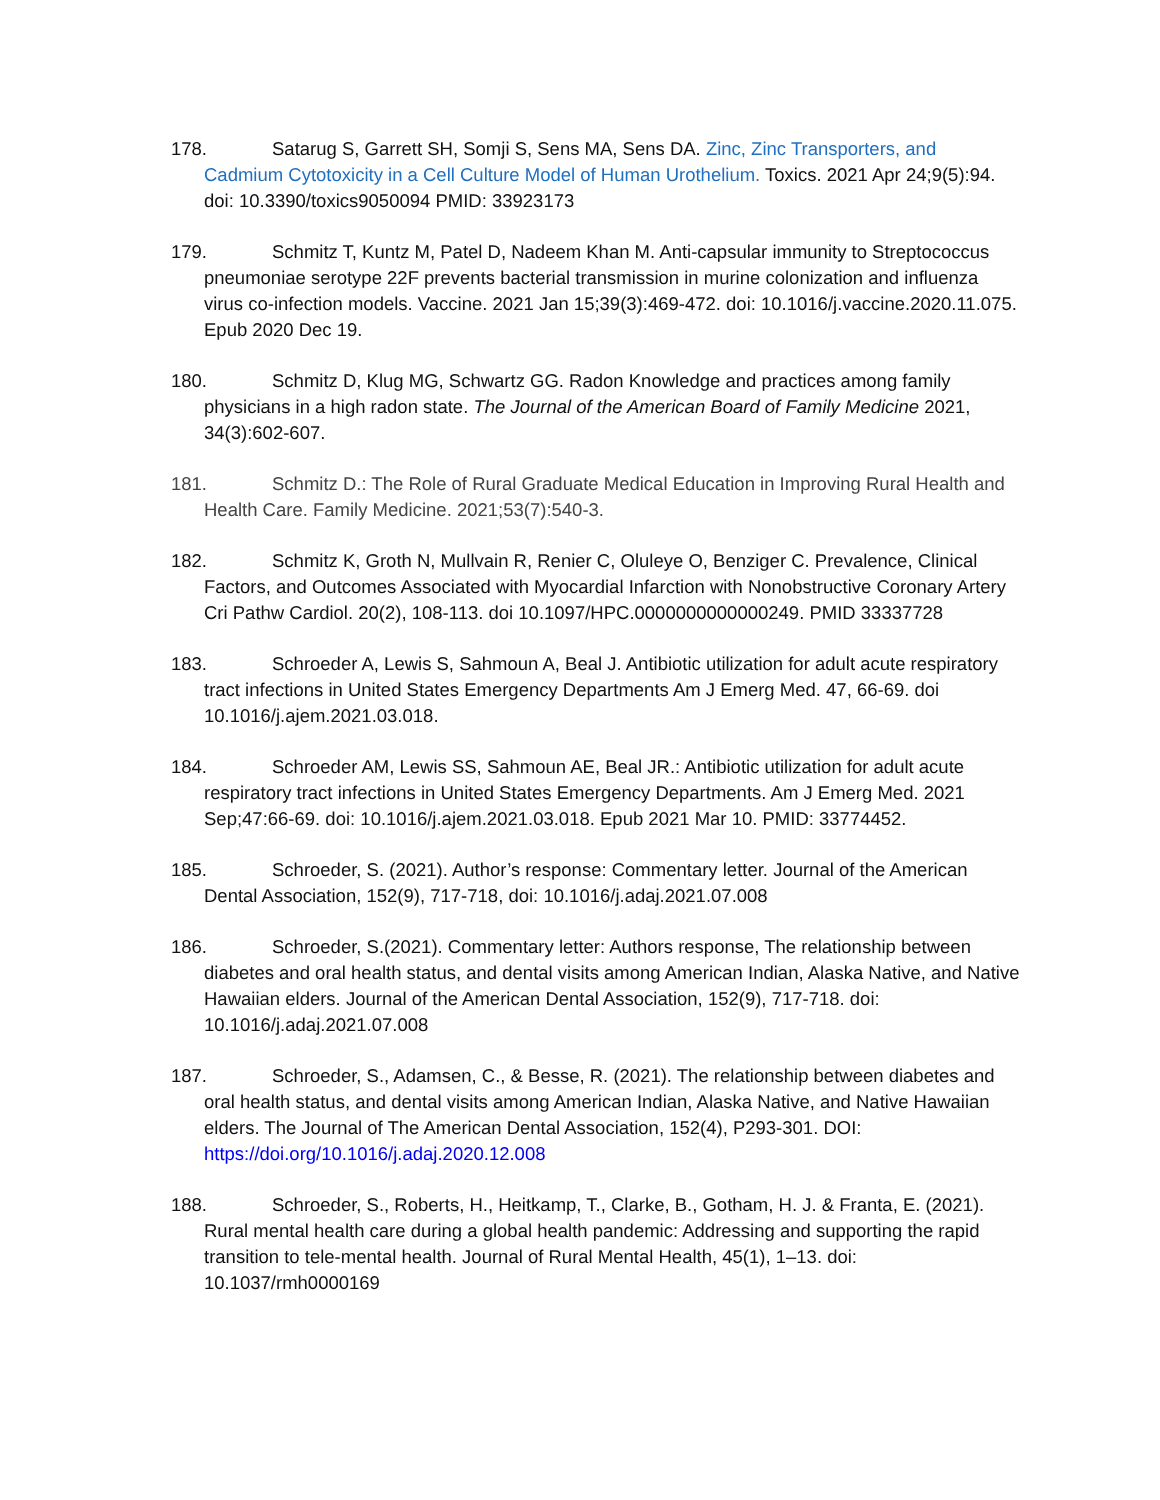178. Satarug S, Garrett SH, Somji S, Sens MA, Sens DA. Zinc, Zinc Transporters, and Cadmium Cytotoxicity in a Cell Culture Model of Human Urothelium. Toxics. 2021 Apr 24;9(5):94. doi: 10.3390/toxics9050094 PMID: 33923173
179. Schmitz T, Kuntz M, Patel D, Nadeem Khan M. Anti-capsular immunity to Streptococcus pneumoniae serotype 22F prevents bacterial transmission in murine colonization and influenza virus co-infection models. Vaccine. 2021 Jan 15;39(3):469-472. doi: 10.1016/j.vaccine.2020.11.075. Epub 2020 Dec 19.
180. Schmitz D, Klug MG, Schwartz GG. Radon Knowledge and practices among family physicians in a high radon state. The Journal of the American Board of Family Medicine 2021, 34(3):602-607.
181. Schmitz D.: The Role of Rural Graduate Medical Education in Improving Rural Health and Health Care. Family Medicine. 2021;53(7):540-3.
182. Schmitz K, Groth N, Mullvain R, Renier C, Oluleye O, Benziger C. Prevalence, Clinical Factors, and Outcomes Associated with Myocardial Infarction with Nonobstructive Coronary Artery Cri Pathw Cardiol. 20(2), 108-113. doi 10.1097/HPC.0000000000000249. PMID 33337728
183. Schroeder A, Lewis S, Sahmoun A, Beal J. Antibiotic utilization for adult acute respiratory tract infections in United States Emergency Departments Am J Emerg Med. 47, 66-69. doi 10.1016/j.ajem.2021.03.018.
184. Schroeder AM, Lewis SS, Sahmoun AE, Beal JR.: Antibiotic utilization for adult acute respiratory tract infections in United States Emergency Departments. Am J Emerg Med. 2021 Sep;47:66-69. doi: 10.1016/j.ajem.2021.03.018. Epub 2021 Mar 10. PMID: 33774452.
185. Schroeder, S. (2021). Author’s response: Commentary letter. Journal of the American Dental Association, 152(9), 717-718, doi: 10.1016/j.adaj.2021.07.008
186. Schroeder, S.(2021). Commentary letter: Authors response, The relationship between diabetes and oral health status, and dental visits among American Indian, Alaska Native, and Native Hawaiian elders. Journal of the American Dental Association, 152(9), 717-718. doi: 10.1016/j.adaj.2021.07.008
187. Schroeder, S., Adamsen, C., & Besse, R. (2021). The relationship between diabetes and oral health status, and dental visits among American Indian, Alaska Native, and Native Hawaiian elders. The Journal of The American Dental Association, 152(4), P293-301. DOI: https://doi.org/10.1016/j.adaj.2020.12.008
188. Schroeder, S., Roberts, H., Heitkamp, T., Clarke, B., Gotham, H. J. & Franta, E. (2021). Rural mental health care during a global health pandemic: Addressing and supporting the rapid transition to tele-mental health. Journal of Rural Mental Health, 45(1), 1–13. doi: 10.1037/rmh0000169